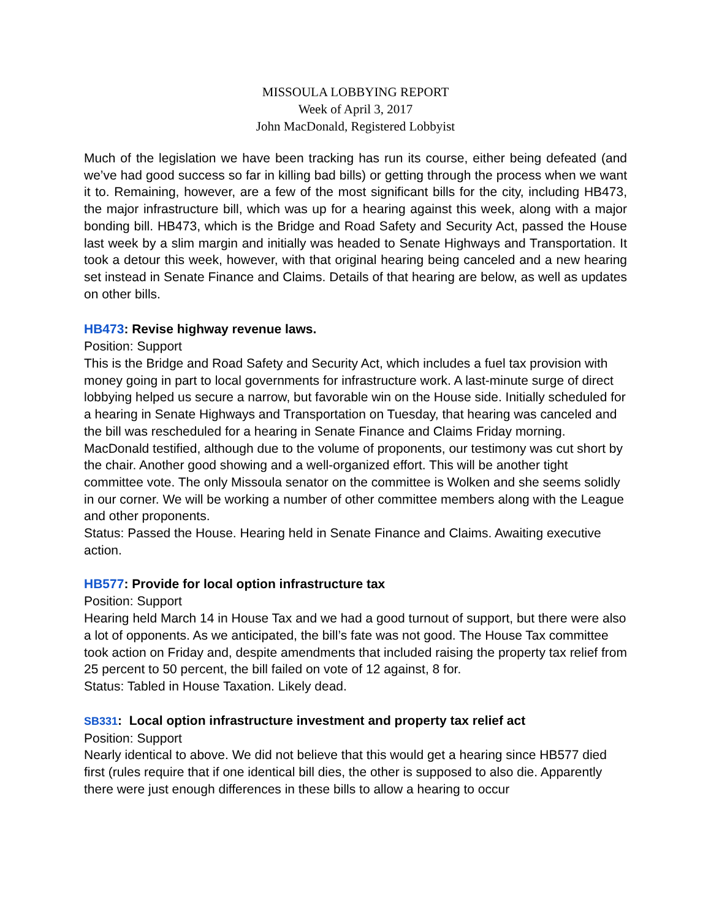MISSOULA LOBBYING REPORT
Week of April 3, 2017
John MacDonald, Registered Lobbyist
Much of the legislation we have been tracking has run its course, either being defeated (and we’ve had good success so far in killing bad bills) or getting through the process when we want it to. Remaining, however, are a few of the most significant bills for the city, including HB473, the major infrastructure bill, which was up for a hearing against this week, along with a major bonding bill. HB473, which is the Bridge and Road Safety and Security Act, passed the House last week by a slim margin and initially was headed to Senate Highways and Transportation. It took a detour this week, however, with that original hearing being canceled and a new hearing set instead in Senate Finance and Claims. Details of that hearing are below, as well as updates on other bills.
HB473: Revise highway revenue laws.
Position: Support
This is the Bridge and Road Safety and Security Act, which includes a fuel tax provision with money going in part to local governments for infrastructure work. A last-minute surge of direct lobbying helped us secure a narrow, but favorable win on the House side. Initially scheduled for a hearing in Senate Highways and Transportation on Tuesday, that hearing was canceled and the bill was rescheduled for a hearing in Senate Finance and Claims Friday morning. MacDonald testified, although due to the volume of proponents, our testimony was cut short by the chair. Another good showing and a well-organized effort. This will be another tight committee vote. The only Missoula senator on the committee is Wolken and she seems solidly in our corner. We will be working a number of other committee members along with the League and other proponents.
Status: Passed the House. Hearing held in Senate Finance and Claims. Awaiting executive action.
HB577: Provide for local option infrastructure tax
Position: Support
Hearing held March 14 in House Tax and we had a good turnout of support, but there were also a lot of opponents. As we anticipated, the bill’s fate was not good. The House Tax committee took action on Friday and, despite amendments that included raising the property tax relief from 25 percent to 50 percent, the bill failed on vote of 12 against, 8 for.
Status: Tabled in House Taxation. Likely dead.
SB331: Local option infrastructure investment and property tax relief act
Position: Support
Nearly identical to above. We did not believe that this would get a hearing since HB577 died first (rules require that if one identical bill dies, the other is supposed to also die. Apparently there were just enough differences in these bills to allow a hearing to occur